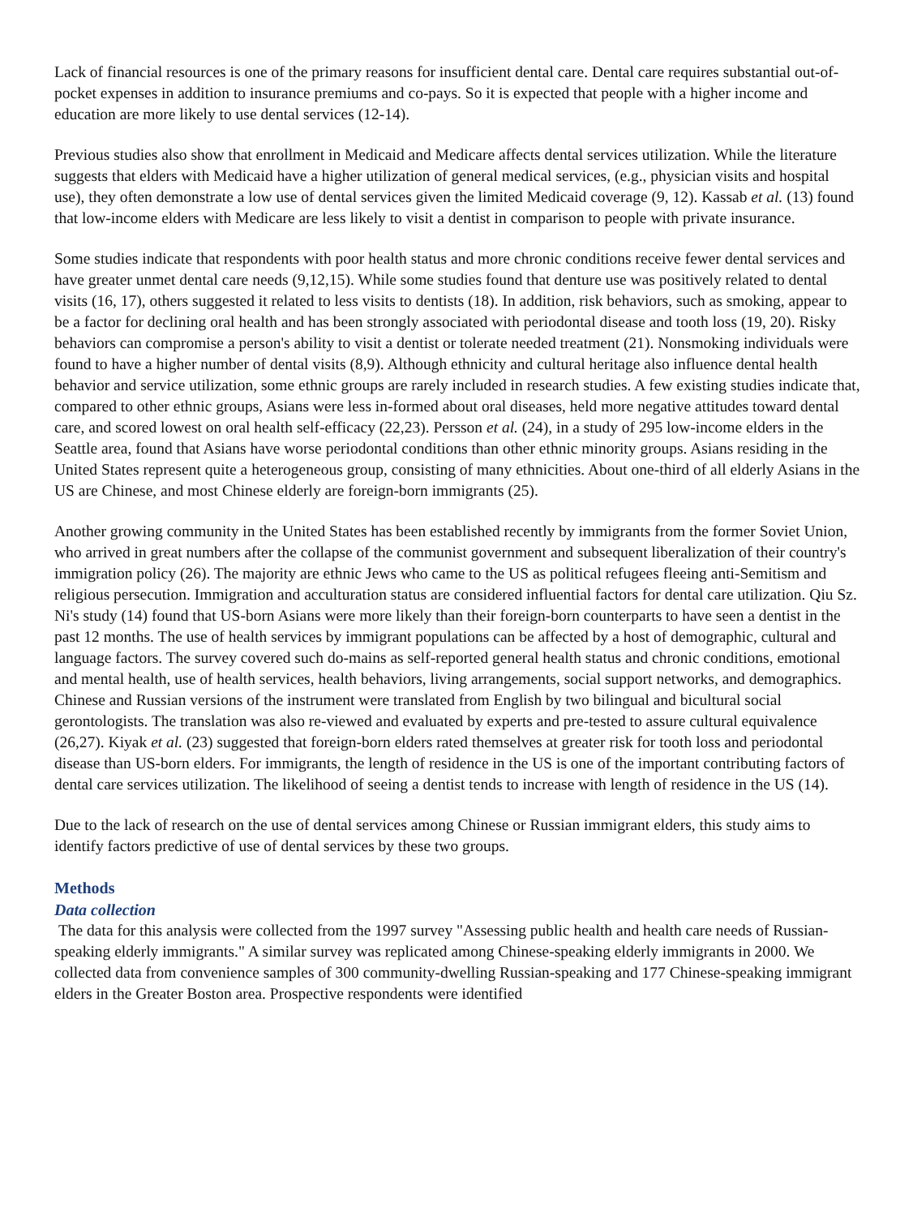Lack of financial resources is one of the primary reasons for insufficient dental care. Dental care requires substantial out-of-pocket expenses in addition to insurance premiums and co-pays. So it is expected that people with a higher income and education are more likely to use dental services (12-14).
Previous studies also show that enrollment in Medicaid and Medicare affects dental services utilization. While the literature suggests that elders with Medicaid have a higher utilization of general medical services, (e.g., physician visits and hospital use), they often demonstrate a low use of dental services given the limited Medicaid coverage (9, 12). Kassab et al. (13) found that low-income elders with Medicare are less likely to visit a dentist in comparison to people with private insurance.
Some studies indicate that respondents with poor health status and more chronic conditions receive fewer dental services and have greater unmet dental care needs (9,12,15). While some studies found that denture use was positively related to dental visits (16, 17), others suggested it related to less visits to dentists (18). In addition, risk behaviors, such as smoking, appear to be a factor for declining oral health and has been strongly associated with periodontal disease and tooth loss (19, 20). Risky behaviors can compromise a person's ability to visit a dentist or tolerate needed treatment (21). Nonsmoking individuals were found to have a higher number of dental visits (8,9). Although ethnicity and cultural heritage also influence dental health behavior and service utilization, some ethnic groups are rarely included in research studies. A few existing studies indicate that, compared to other ethnic groups, Asians were less in-formed about oral diseases, held more negative attitudes toward dental care, and scored lowest on oral health self-efficacy (22,23). Persson et al. (24), in a study of 295 low-income elders in the Seattle area, found that Asians have worse periodontal conditions than other ethnic minority groups. Asians residing in the United States represent quite a heterogeneous group, consisting of many ethnicities. About one-third of all elderly Asians in the US are Chinese, and most Chinese elderly are foreign-born immigrants (25).
Another growing community in the United States has been established recently by immigrants from the former Soviet Union, who arrived in great numbers after the collapse of the communist government and subsequent liberalization of their country's immigration policy (26). The majority are ethnic Jews who came to the US as political refugees fleeing anti-Semitism and religious persecution. Immigration and acculturation status are considered influential factors for dental care utilization. Qiu Sz. Ni's study (14) found that US-born Asians were more likely than their foreign-born counterparts to have seen a dentist in the past 12 months. The use of health services by immigrant populations can be affected by a host of demographic, cultural and language factors. The survey covered such do-mains as self-reported general health status and chronic conditions, emotional and mental health, use of health services, health behaviors, living arrangements, social support networks, and demographics. Chinese and Russian versions of the instrument were translated from English by two bilingual and bicultural social gerontologists. The translation was also re-viewed and evaluated by experts and pre-tested to assure cultural equivalence (26,27). Kiyak et al. (23) suggested that foreign-born elders rated themselves at greater risk for tooth loss and periodontal disease than US-born elders. For immigrants, the length of residence in the US is one of the important contributing factors of dental care services utilization. The likelihood of seeing a dentist tends to increase with length of residence in the US (14).
Due to the lack of research on the use of dental services among Chinese or Russian immigrant elders, this study aims to identify factors predictive of use of dental services by these two groups.
Methods
Data collection
The data for this analysis were collected from the 1997 survey "Assessing public health and health care needs of Russian-speaking elderly immigrants." A similar survey was replicated among Chinese-speaking elderly immigrants in 2000. We collected data from convenience samples of 300 community-dwelling Russian-speaking and 177 Chinese-speaking immigrant elders in the Greater Boston area. Prospective respondents were identified